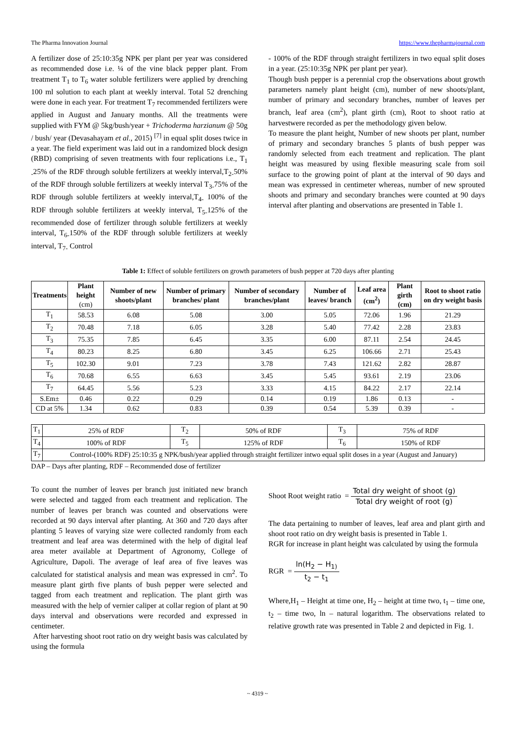The Pharma Innovation Journal https://www.thepharmajournal.com
A fertilizer dose of 25:10:35g NPK per plant per year was considered as recommended dose i.e. ¼ of the vine black pepper plant. From treatment T<sub>1</sub> to T<sub>6</sub> water soluble fertilizers were applied by drenching 100 ml solution to each plant at weekly interval. Total 52 drenching were done in each year. For treatment T<sub>7</sub> recommended fertilizers were applied in August and January months. All the treatments were supplied with FYM @ 5kg/bush/year + Trichoderma harzianum @ 50g / bush/ year (Devasahayam et al., 2015) <sup>[7]</sup> in equal split doses twice in a year. The field experiment was laid out in a randomized block design (RBD) comprising of seven treatments with four replications i.e., T<sub>1</sub> <sub>-</sub>25% of the RDF through soluble fertilizers at weekly interval,T<sub>2</sub><sub>-</sub>50% of the RDF through soluble fertilizers at weekly interval T<sub>3</sub><sub>-</sub>75% of the RDF through soluble fertilizers at weekly interval,T<sub>4</sub><sub>-</sub> 100% of the RDF through soluble fertilizers at weekly interval, T<sub>5</sub><sub>-</sub>125% of the recommended dose of fertilizer through soluble fertilizers at weekly interval, T<sub>6</sub><sub>-</sub>150% of the RDF through soluble fertilizers at weekly interval, T<sub>7</sub><sub>-</sub> Control
- 100% of the RDF through straight fertilizers in two equal split doses in a year. (25:10:35g NPK per plant per year).
Though bush pepper is a perennial crop the observations about growth parameters namely plant height (cm), number of new shoots/plant, number of primary and secondary branches, number of leaves per branch, leaf area (cm<sup>2</sup>), plant girth (cm), Root to shoot ratio at harvestwere recorded as per the methodology given below.
To measure the plant height, Number of new shoots per plant, number of primary and secondary branches 5 plants of bush pepper was randomly selected from each treatment and replication. The plant height was measured by using flexible measuring scale from soil surface to the growing point of plant at the interval of 90 days and mean was expressed in centimeter whereas, number of new sprouted shoots and primary and secondary branches were counted at 90 days interval after planting and observations are presented in Table 1.
Table 1: Effect of soluble fertilizers on growth parameters of bush pepper at 720 days after planting
| Treatments | Plant height (cm) | Number of new shoots/plant | Number of primary branches/ plant | Number of secondary branches/plant | Number of leaves/ branch | Leaf area (cm<sup>2</sup>) | Plant girth (cm) | Root to shoot ratio on dry weight basis |
| --- | --- | --- | --- | --- | --- | --- | --- | --- |
| T<sub>1</sub> | 58.53 | 6.08 | 5.08 | 3.00 | 5.05 | 72.06 | 1.96 | 21.29 |
| T<sub>2</sub> | 70.48 | 7.18 | 6.05 | 3.28 | 5.40 | 77.42 | 2.28 | 23.83 |
| T<sub>3</sub> | 75.35 | 7.85 | 6.45 | 3.35 | 6.00 | 87.11 | 2.54 | 24.45 |
| T<sub>4</sub> | 80.23 | 8.25 | 6.80 | 3.45 | 6.25 | 106.66 | 2.71 | 25.43 |
| T<sub>5</sub> | 102.30 | 9.01 | 7.23 | 3.78 | 7.43 | 121.62 | 2.82 | 28.87 |
| T<sub>6</sub> | 70.68 | 6.55 | 6.63 | 3.45 | 5.45 | 93.61 | 2.19 | 23.06 |
| T<sub>7</sub> | 64.45 | 5.56 | 5.23 | 3.33 | 4.15 | 84.22 | 2.17 | 22.14 |
| S.Em± | 0.46 | 0.22 | 0.29 | 0.14 | 0.19 | 1.86 | 0.13 | - |
| CD at 5% | 1.34 | 0.62 | 0.83 | 0.39 | 0.54 | 5.39 | 0.39 | - |
| T<sub>1</sub> | 25% of RDF | T<sub>2</sub> | 50% of RDF | T<sub>3</sub> | 75% of RDF |
| T<sub>4</sub> | 100% of RDF | T<sub>5</sub> | 125% of RDF | T<sub>6</sub> | 150% of RDF |
| T<sub>7</sub> | Control-(100% RDF) 25:10:35 g NPK/bush/year applied through straight fertilizer intwo equal split doses in a year (August and January) | | | | |
DAP – Days after planting, RDF – Recommended dose of fertilizer
To count the number of leaves per branch just initiated new branch were selected and tagged from each treatment and replication. The number of leaves per branch was counted and observations were recorded at 90 days interval after planting. At 360 and 720 days after planting 5 leaves of varying size were collected randomly from each treatment and leaf area was determined with the help of digital leaf area meter available at Department of Agronomy, College of Agriculture, Dapoli. The average of leaf area of five leaves was calculated for statistical analysis and mean was expressed in cm<sup>2</sup>. To measure plant girth five plants of bush pepper were selected and tagged from each treatment and replication. The plant girth was measured with the help of vernier caliper at collar region of plant at 90 days interval and observations were recorded and expressed in centimeter.
After harvesting shoot root ratio on dry weight basis was calculated by using the formula
Shoot Root weight ratio = Total dry weight of shoot (g) Total dry weight of root (g)
The data pertaining to number of leaves, leaf area and plant girth and shoot root ratio on dry weight basis is presented in Table 1.
RGR for increase in plant height was calculated by using the formula
RGR = ln(H<sub>2</sub> − H<sub>1)</sub> t<sub>2</sub> − t<sub>1</sub>
Where,H<sub>1</sub> – Height at time one, H<sub>2</sub> – height at time two, t<sub>1</sub> – time one, t<sub>2</sub> – time two, ln – natural logarithm. The observations related to relative growth rate was presented in Table 2 and depicted in Fig. 1.
~ 4319 ~